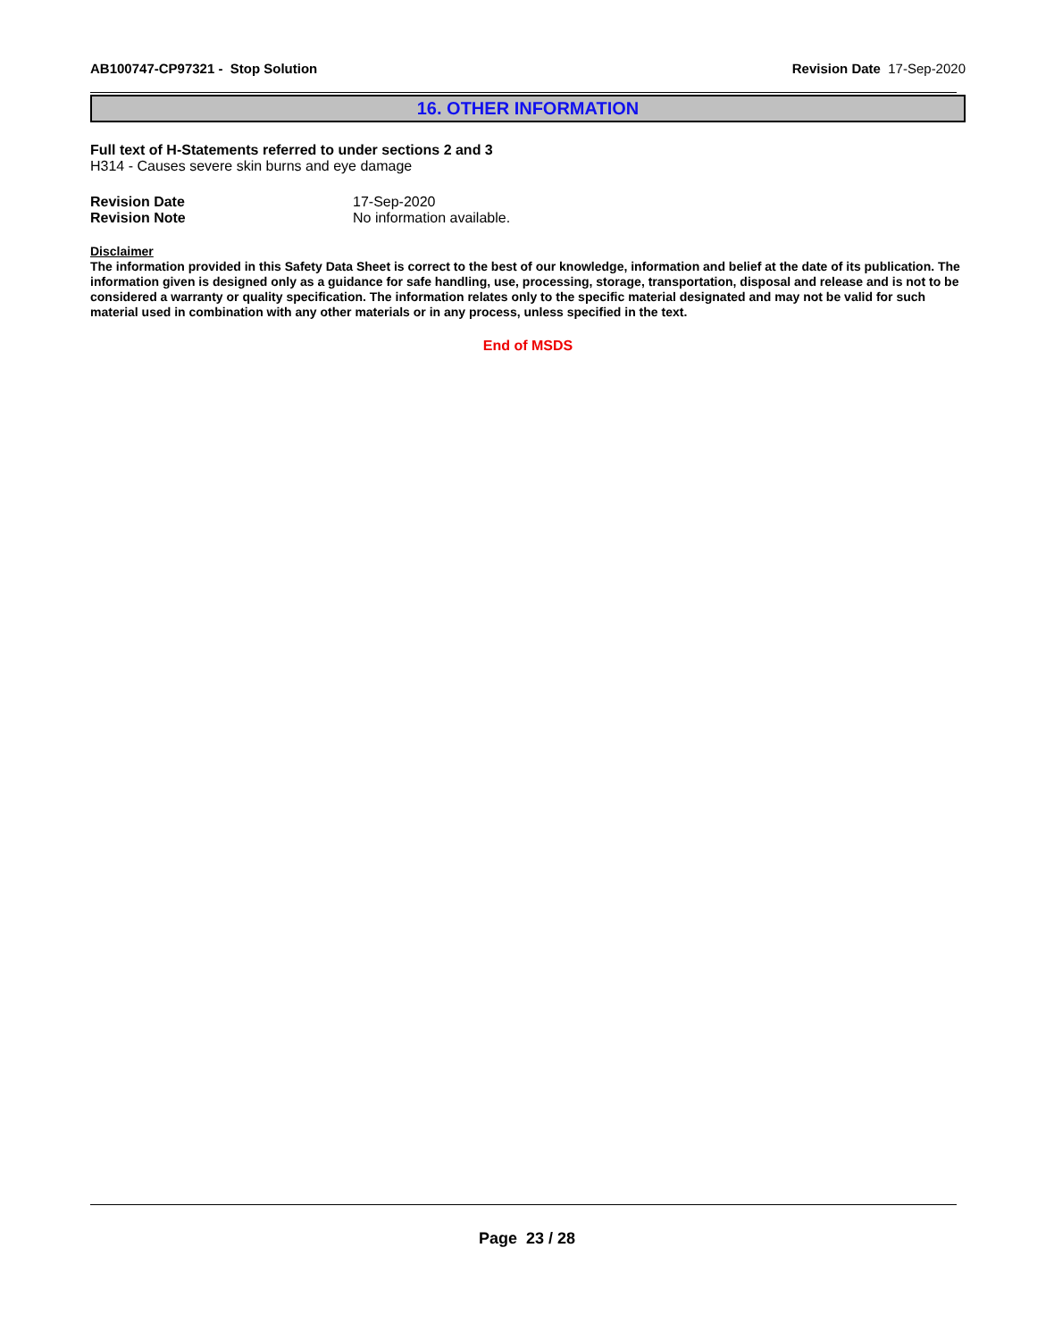AB100747-CP97321 - Stop Solution Revision Date 17-Sep-2020
16. OTHER INFORMATION
Full text of H-Statements referred to under sections 2 and 3
H314 - Causes severe skin burns and eye damage
Revision Date 17-Sep-2020
Revision Note No information available.
Disclaimer
The information provided in this Safety Data Sheet is correct to the best of our knowledge, information and belief at the date of its publication. The information given is designed only as a guidance for safe handling, use, processing, storage, transportation, disposal and release and is not to be considered a warranty or quality specification. The information relates only to the specific material designated and may not be valid for such material used in combination with any other materials or in any process, unless specified in the text.
End of MSDS
Page 23 / 28